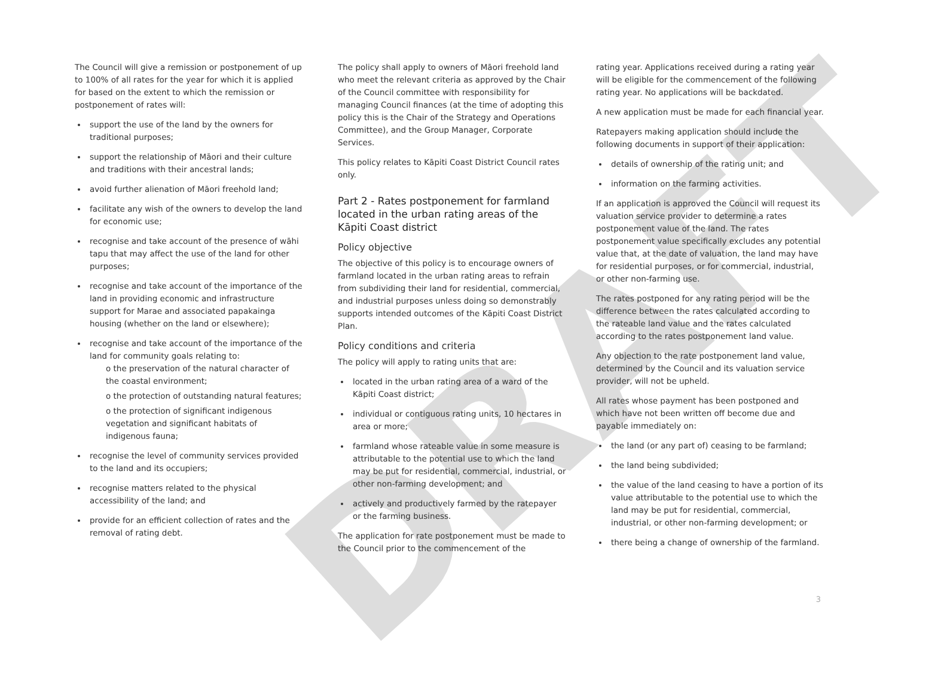DRAFT
The Council will give a remission or postponement of up to 100% of all rates for the year for which it is applied for based on the extent to which the remission or postponement of rates will:
support the use of the land by the owners for traditional purposes;
support the relationship of Māori and their culture and traditions with their ancestral lands;
avoid further alienation of Māori freehold land;
facilitate any wish of the owners to develop the land for economic use;
recognise and take account of the presence of wāhi tapu that may affect the use of the land for other purposes;
recognise and take account of the importance of the land in providing economic and infrastructure support for Marae and associated papakainga housing (whether on the land or elsewhere);
recognise and take account of the importance of the land for community goals relating to:
o the preservation of the natural character of the coastal environment;
o the protection of outstanding natural features;
o the protection of significant indigenous vegetation and significant habitats of indigenous fauna;
recognise the level of community services provided to the land and its occupiers;
recognise matters related to the physical accessibility of the land; and
provide for an efficient collection of rates and the removal of rating debt.
The policy shall apply to owners of Māori freehold land who meet the relevant criteria as approved by the Chair of the Council committee with responsibility for managing Council finances (at the time of adopting this policy this is the Chair of the Strategy and Operations Committee), and the Group Manager, Corporate Services.
This policy relates to Kāpiti Coast District Council rates only.
Part 2 - Rates postponement for farmland located in the urban rating areas of the Kāpiti Coast district
Policy objective
The objective of this policy is to encourage owners of farmland located in the urban rating areas to refrain from subdividing their land for residential, commercial, and industrial purposes unless doing so demonstrably supports intended outcomes of the Kāpiti Coast District Plan.
Policy conditions and criteria
The policy will apply to rating units that are:
located in the urban rating area of a ward of the Kāpiti Coast district;
individual or contiguous rating units, 10 hectares in area or more;
farmland whose rateable value in some measure is attributable to the potential use to which the land may be put for residential, commercial, industrial, or other non-farming development; and
actively and productively farmed by the ratepayer or the farming business.
The application for rate postponement must be made to the Council prior to the commencement of the
rating year. Applications received during a rating year will be eligible for the commencement of the following rating year. No applications will be backdated.
A new application must be made for each financial year.
Ratepayers making application should include the following documents in support of their application:
details of ownership of the rating unit; and
information on the farming activities.
If an application is approved the Council will request its valuation service provider to determine a rates postponement value of the land. The rates postponement value specifically excludes any potential value that, at the date of valuation, the land may have for residential purposes, or for commercial, industrial, or other non-farming use.
The rates postponed for any rating period will be the difference between the rates calculated according to the rateable land value and the rates calculated according to the rates postponement land value.
Any objection to the rate postponement land value, determined by the Council and its valuation service provider, will not be upheld.
All rates whose payment has been postponed and which have not been written off become due and payable immediately on:
the land (or any part of) ceasing to be farmland;
the land being subdivided;
the value of the land ceasing to have a portion of its value attributable to the potential use to which the land may be put for residential, commercial, industrial, or other non-farming development; or
there being a change of ownership of the farmland.
3